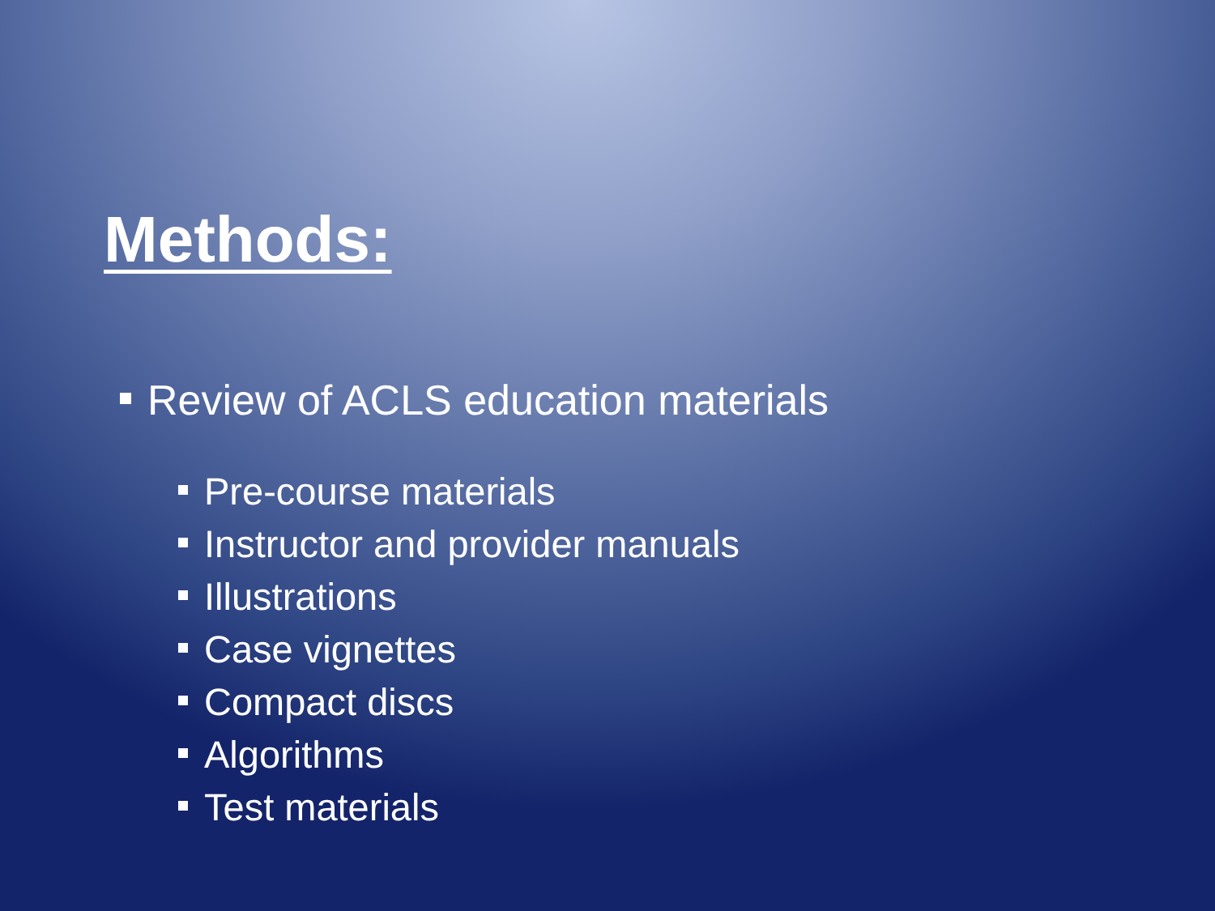Methods:
Review of ACLS education materials
Pre-course materials
Instructor and provider manuals
Illustrations
Case vignettes
Compact discs
Algorithms
Test materials